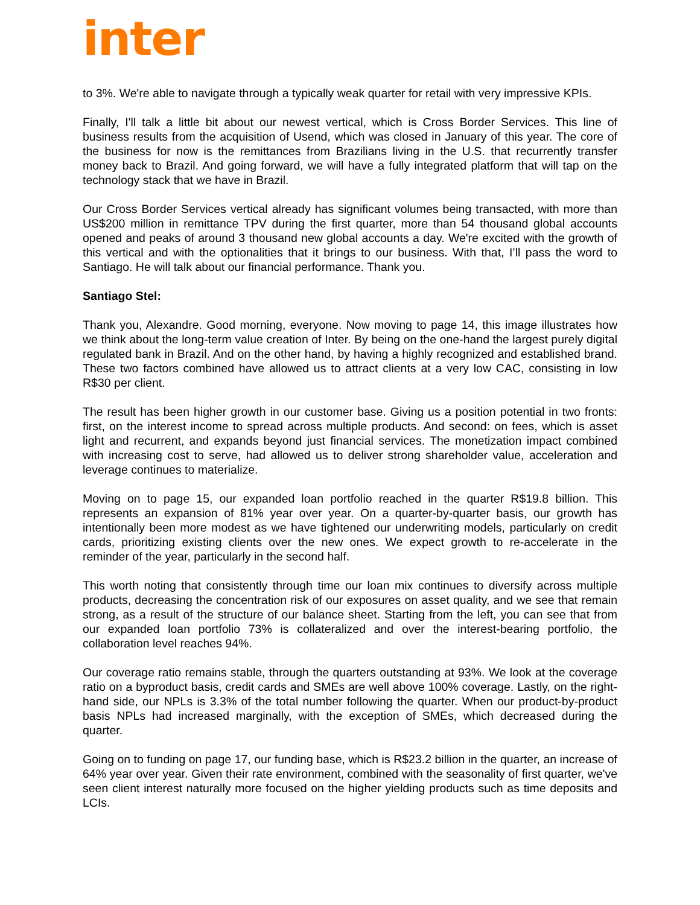inter
to 3%. We're able to navigate through a typically weak quarter for retail with very impressive KPIs.
Finally, I'll talk a little bit about our newest vertical, which is Cross Border Services. This line of business results from the acquisition of Usend, which was closed in January of this year. The core of the business for now is the remittances from Brazilians living in the U.S. that recurrently transfer money back to Brazil. And going forward, we will have a fully integrated platform that will tap on the technology stack that we have in Brazil.
Our Cross Border Services vertical already has significant volumes being transacted, with more than US$200 million in remittance TPV during the first quarter, more than 54 thousand global accounts opened and peaks of around 3 thousand new global accounts a day. We're excited with the growth of this vertical and with the optionalities that it brings to our business. With that, I’ll pass the word to Santiago. He will talk about our financial performance. Thank you.
Santiago Stel:
Thank you, Alexandre. Good morning, everyone. Now moving to page 14, this image illustrates how we think about the long-term value creation of Inter. By being on the one-hand the largest purely digital regulated bank in Brazil. And on the other hand, by having a highly recognized and established brand. These two factors combined have allowed us to attract clients at a very low CAC, consisting in low R$30 per client.
The result has been higher growth in our customer base. Giving us a position potential in two fronts: first, on the interest income to spread across multiple products. And second: on fees, which is asset light and recurrent, and expands beyond just financial services. The monetization impact combined with increasing cost to serve, had allowed us to deliver strong shareholder value, acceleration and leverage continues to materialize.
Moving on to page 15, our expanded loan portfolio reached in the quarter R$19.8 billion. This represents an expansion of 81% year over year. On a quarter-by-quarter basis, our growth has intentionally been more modest as we have tightened our underwriting models, particularly on credit cards, prioritizing existing clients over the new ones. We expect growth to re-accelerate in the reminder of the year, particularly in the second half.
This worth noting that consistently through time our loan mix continues to diversify across multiple products, decreasing the concentration risk of our exposures on asset quality, and we see that remain strong, as a result of the structure of our balance sheet. Starting from the left, you can see that from our expanded loan portfolio 73% is collateralized and over the interest-bearing portfolio, the collaboration level reaches 94%.
Our coverage ratio remains stable, through the quarters outstanding at 93%. We look at the coverage ratio on a byproduct basis, credit cards and SMEs are well above 100% coverage. Lastly, on the right-hand side, our NPLs is 3.3% of the total number following the quarter. When our product-by-product basis NPLs had increased marginally, with the exception of SMEs, which decreased during the quarter.
Going on to funding on page 17, our funding base, which is R$23.2 billion in the quarter, an increase of 64% year over year. Given their rate environment, combined with the seasonality of first quarter, we've seen client interest naturally more focused on the higher yielding products such as time deposits and LCIs.